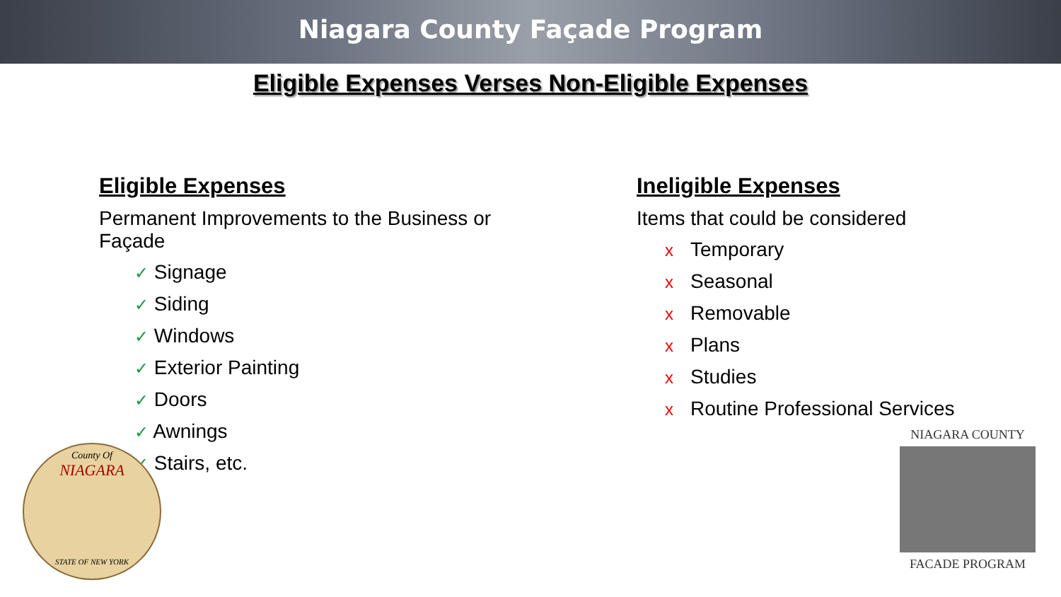Niagara County Façade Program
Eligible Expenses Verses Non-Eligible Expenses
Eligible Expenses
Permanent Improvements to the Business or Façade
✓ Signage
✓ Siding
✓ Windows
✓ Exterior Painting
✓ Doors
✓ Awnings
✓ Stairs, etc.
Ineligible Expenses
Items that could be considered
x Temporary
x Seasonal
x Removable
x Plans
x Studies
x Routine Professional Services
County Of
NIAGARA
STATE OF NEW YORK
NIAGARA COUNTY
FACADE PROGRAM